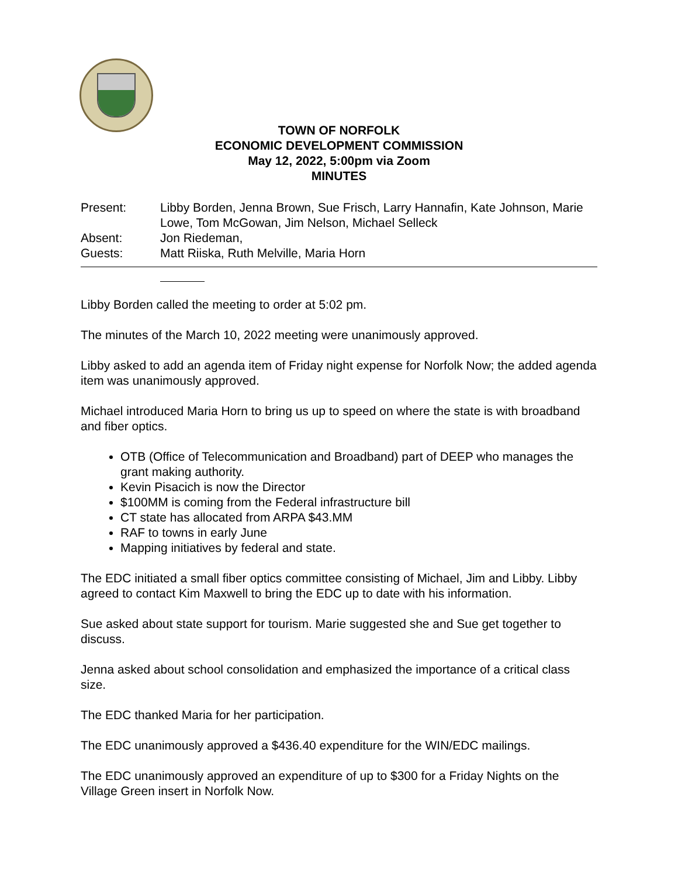TOWN OF NORFOLK
ECONOMIC DEVELOPMENT COMMISSION
May 12, 2022, 5:00pm via Zoom
MINUTES
Present:
Libby Borden, Jenna Brown, Sue Frisch, Larry Hannafin, Kate Johnson, Marie Lowe, Tom McGowan, Jim Nelson, Michael Selleck
Absent:
Jon Riedeman,
Guests:
Matt Riiska, Ruth Melville, Maria Horn
Libby Borden called the meeting to order at 5:02 pm.
The minutes of the March 10, 2022 meeting were unanimously approved.
Libby asked to add an agenda item of Friday night expense for Norfolk Now; the added agenda item was unanimously approved.
Michael introduced Maria Horn to bring us up to speed on where the state is with broadband and fiber optics.
OTB (Office of Telecommunication and Broadband) part of DEEP who manages the grant making authority.
Kevin Pisacich is now the Director
$100MM is coming from the Federal infrastructure bill
CT state has allocated from ARPA $43.MM
RAF to towns in early June
Mapping initiatives by federal and state.
The EDC initiated a small fiber optics committee consisting of Michael, Jim and Libby. Libby agreed to contact Kim Maxwell to bring the EDC up to date with his information.
Sue asked about state support for tourism. Marie suggested she and Sue get together to discuss.
Jenna asked about school consolidation and emphasized the importance of a critical class size.
The EDC thanked Maria for her participation.
The EDC unanimously approved a $436.40 expenditure for the WIN/EDC mailings.
The EDC unanimously approved an expenditure of up to $300 for a Friday Nights on the Village Green insert in Norfolk Now.